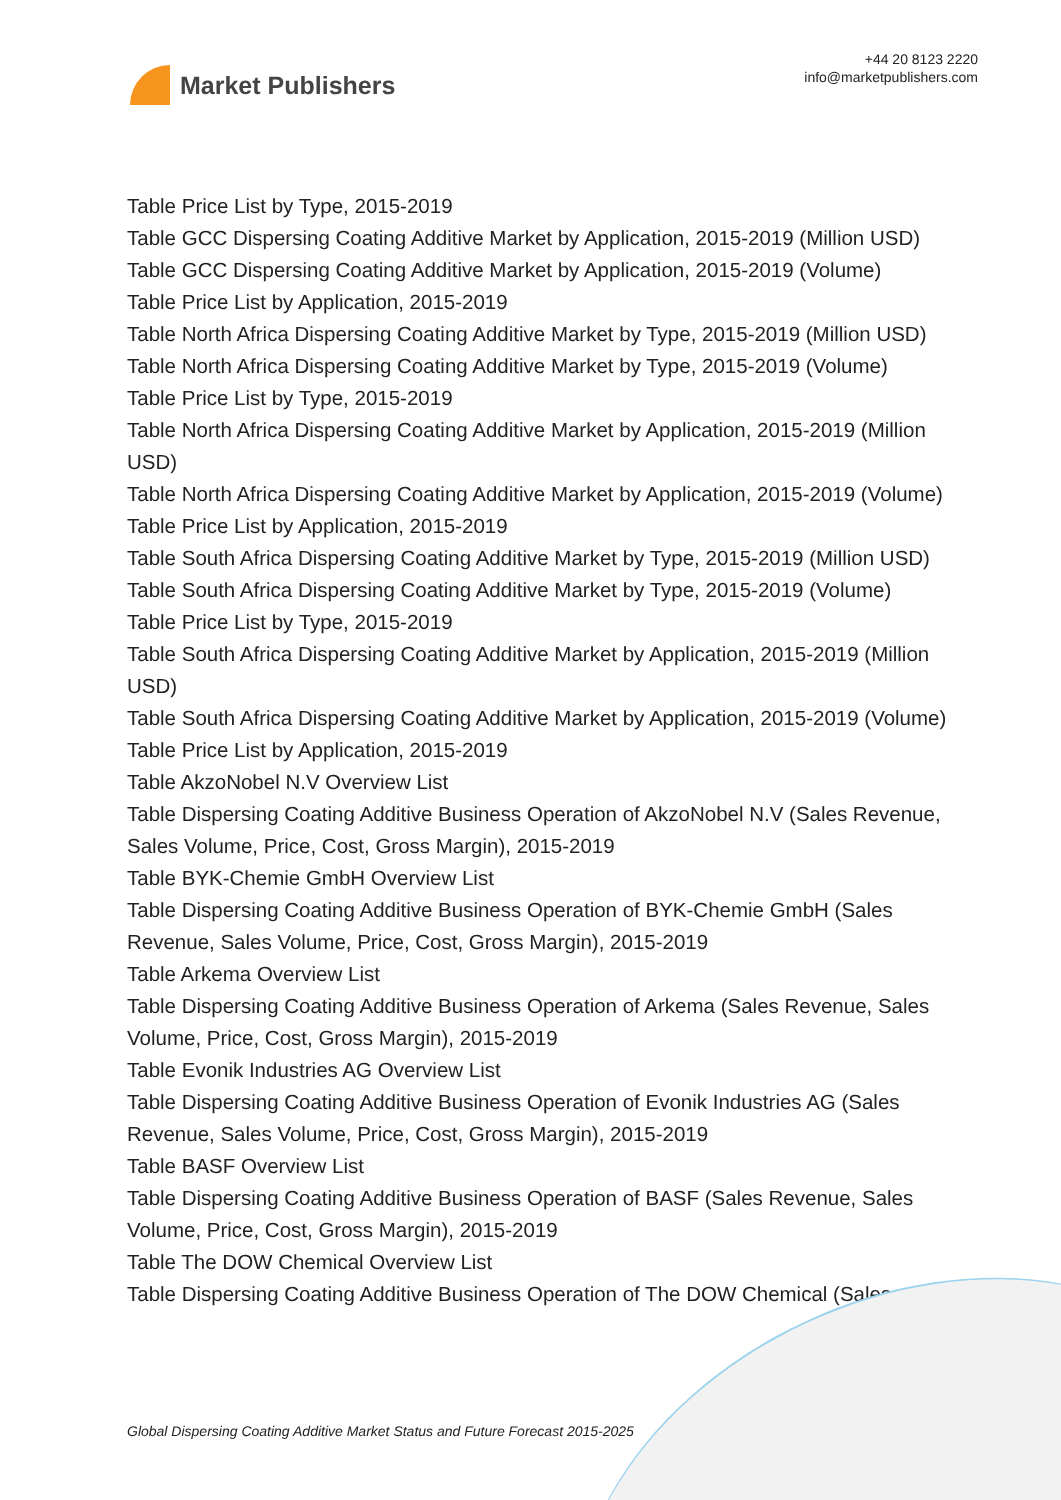Market Publishers
+44 20 8123 2220
info@marketpublishers.com
Table Price List by Type, 2015-2019
Table GCC Dispersing Coating Additive Market by Application, 2015-2019 (Million USD)
Table GCC Dispersing Coating Additive Market by Application, 2015-2019 (Volume)
Table Price List by Application, 2015-2019
Table North Africa Dispersing Coating Additive Market by Type, 2015-2019 (Million USD)
Table North Africa Dispersing Coating Additive Market by Type, 2015-2019 (Volume)
Table Price List by Type, 2015-2019
Table North Africa Dispersing Coating Additive Market by Application, 2015-2019 (Million USD)
Table North Africa Dispersing Coating Additive Market by Application, 2015-2019 (Volume)
Table Price List by Application, 2015-2019
Table South Africa Dispersing Coating Additive Market by Type, 2015-2019 (Million USD)
Table South Africa Dispersing Coating Additive Market by Type, 2015-2019 (Volume)
Table Price List by Type, 2015-2019
Table South Africa Dispersing Coating Additive Market by Application, 2015-2019 (Million USD)
Table South Africa Dispersing Coating Additive Market by Application, 2015-2019 (Volume)
Table Price List by Application, 2015-2019
Table AkzoNobel N.V Overview List
Table Dispersing Coating Additive Business Operation of AkzoNobel N.V (Sales Revenue, Sales Volume, Price, Cost, Gross Margin), 2015-2019
Table BYK-Chemie GmbH Overview List
Table Dispersing Coating Additive Business Operation of BYK-Chemie GmbH (Sales Revenue, Sales Volume, Price, Cost, Gross Margin), 2015-2019
Table Arkema Overview List
Table Dispersing Coating Additive Business Operation of Arkema (Sales Revenue, Sales Volume, Price, Cost, Gross Margin), 2015-2019
Table Evonik Industries AG Overview List
Table Dispersing Coating Additive Business Operation of Evonik Industries AG (Sales Revenue, Sales Volume, Price, Cost, Gross Margin), 2015-2019
Table BASF Overview List
Table Dispersing Coating Additive Business Operation of BASF (Sales Revenue, Sales Volume, Price, Cost, Gross Margin), 2015-2019
Table The DOW Chemical Overview List
Table Dispersing Coating Additive Business Operation of The DOW Chemical (Sales
Global Dispersing Coating Additive Market Status and Future Forecast 2015-2025